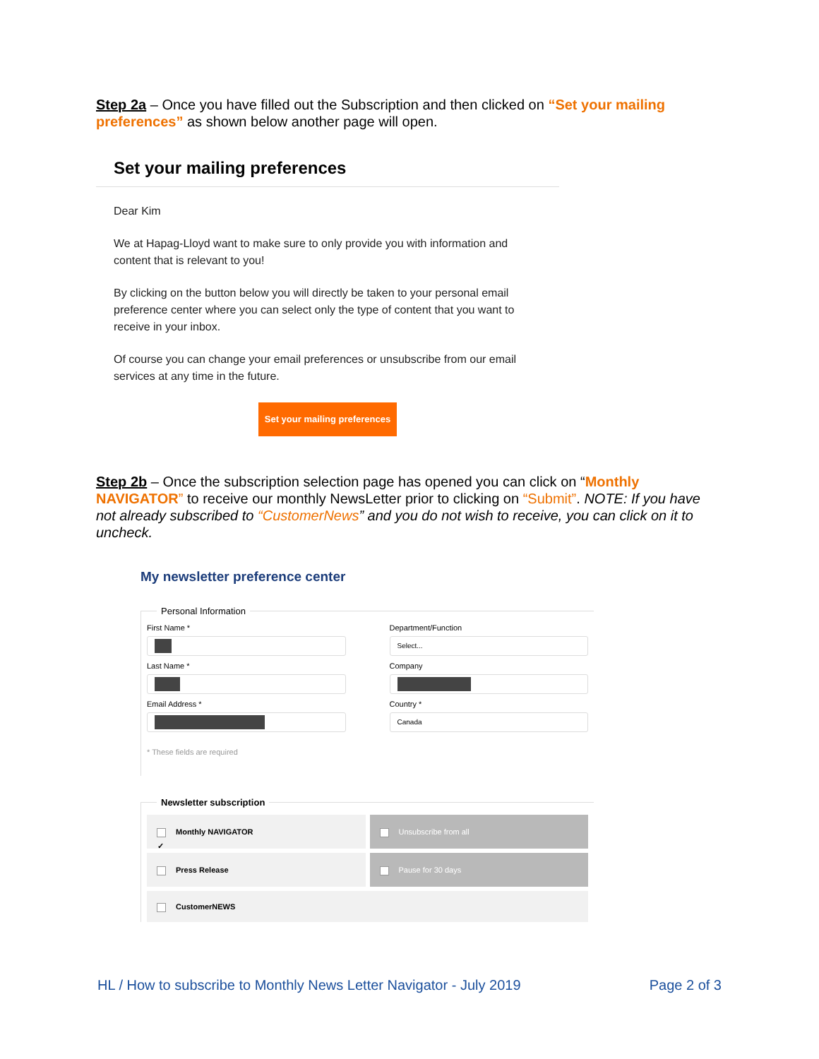Step 2a – Once you have filled out the Subscription and then clicked on “Set your mailing preferences” as shown below another page will open.
Set your mailing preferences
Dear Kim
We at Hapag-Lloyd want to make sure to only provide you with information and content that is relevant to you!
By clicking on the button below you will directly be taken to your personal email preference center where you can select only the type of content that you want to receive in your inbox.
Of course you can change your email preferences or unsubscribe from our email services at any time in the future.
Set your mailing preferences
Step 2b – Once the subscription selection page has opened you can click on “Monthly NAVIGATOR” to receive our monthly NewsLetter prior to clicking on “Submit”. NOTE: If you have not already subscribed to “CustomerNews” and you do not wish to receive, you can click on it to uncheck.
My newsletter preference center
Personal Information
First Name *
Department/Function
Select...
Last Name *
Company
Email Address *
Country *
Canada
* These fields are required
Newsletter subscription
✓ Monthly NAVIGATOR
Unsubscribe from all
Press Release
Pause for 30 days
CustomerNEWS
HL / How to subscribe to Monthly News Letter Navigator - July 2019 Page 2 of 3